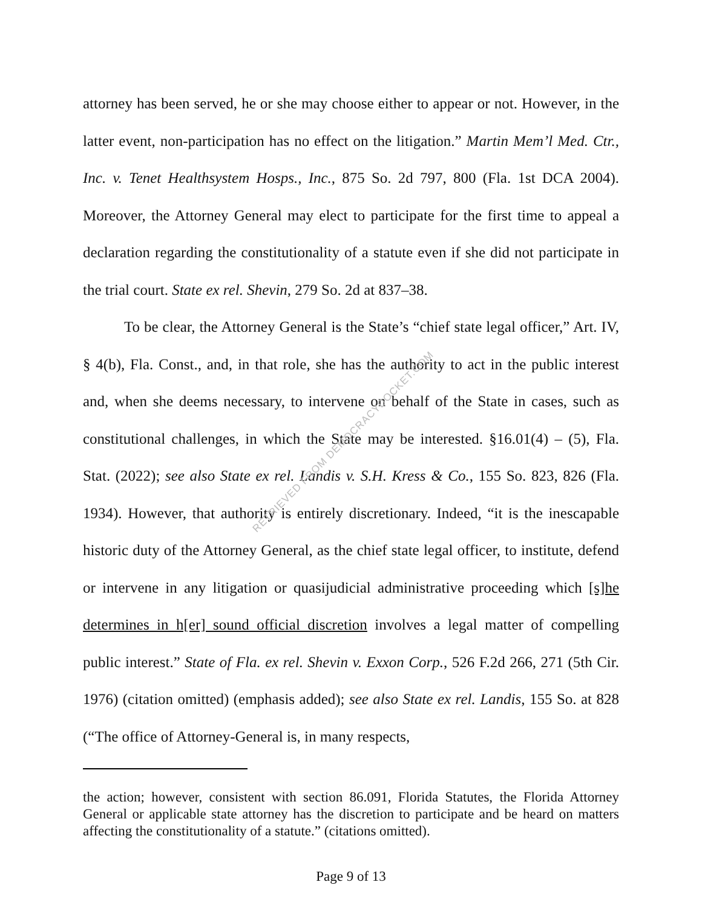RETRIEVED FROM DEMOCRACYDOCKET.COM
attorney has been served, he or she may choose either to appear or not. However, in the latter event, non-participation has no effect on the litigation.” Martin Mem’l Med. Ctr., Inc. v. Tenet Healthsystem Hosps., Inc., 875 So. 2d 797, 800 (Fla. 1st DCA 2004). Moreover, the Attorney General may elect to participate for the first time to appeal a declaration regarding the constitutionality of a statute even if she did not participate in the trial court. State ex rel. Shevin, 279 So. 2d at 837–38.
To be clear, the Attorney General is the State’s “chief state legal officer,” Art. IV, § 4(b), Fla. Const., and, in that role, she has the authority to act in the public interest and, when she deems necessary, to intervene on behalf of the State in cases, such as constitutional challenges, in which the State may be interested. §16.01(4) – (5), Fla. Stat. (2022); see also State ex rel. Landis v. S.H. Kress & Co., 155 So. 823, 826 (Fla. 1934). However, that authority is entirely discretionary. Indeed, “it is the inescapable historic duty of the Attorney General, as the chief state legal officer, to institute, defend or intervene in any litigation or quasijudicial administrative proceeding which [s]he determines in h[er] sound official discretion involves a legal matter of compelling public interest.” State of Fla. ex rel. Shevin v. Exxon Corp., 526 F.2d 266, 271 (5th Cir. 1976) (citation omitted) (emphasis added); see also State ex rel. Landis, 155 So. at 828 (“The office of Attorney-General is, in many respects,
the action; however, consistent with section 86.091, Florida Statutes, the Florida Attorney General or applicable state attorney has the discretion to participate and be heard on matters affecting the constitutionality of a statute.” (citations omitted).
Page 9 of 13